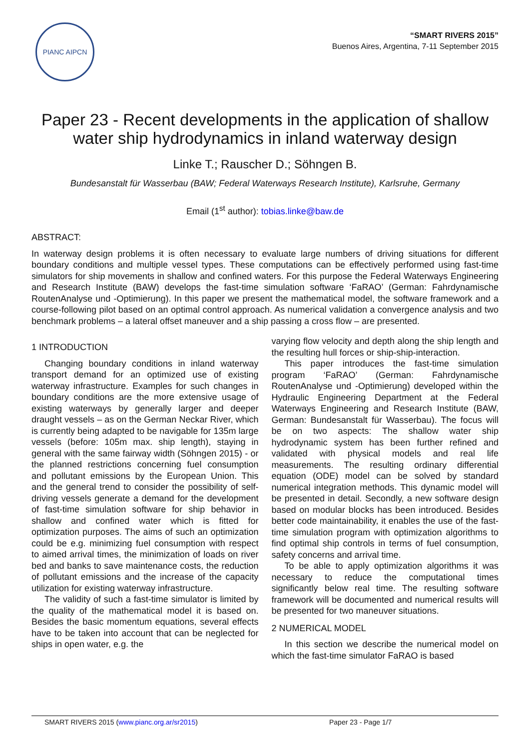PIANC AIPCN
“SMART RIVERS 2015”
Buenos Aires, Argentina, 7-11 September 2015
Paper 23 - Recent developments in the application of shallow water ship hydrodynamics in inland waterway design
Linke T.; Rauscher D.; Söhngen B.
Bundesanstalt für Wasserbau (BAW; Federal Waterways Research Institute), Karlsruhe, Germany
Email (1<sup>st</sup> author): tobias.linke@baw.de
ABSTRACT:
In waterway design problems it is often necessary to evaluate large numbers of driving situations for different boundary conditions and multiple vessel types. These computations can be effectively performed using fast-time simulators for ship movements in shallow and confined waters. For this purpose the Federal Waterways Engineering and Research Institute (BAW) develops the fast-time simulation software ‘FaRAO’ (German: Fahrdynamische RoutenAnalyse und -Optimierung). In this paper we present the mathematical model, the software framework and a course-following pilot based on an optimal control approach. As numerical validation a convergence analysis and two benchmark problems – a lateral offset maneuver and a ship passing a cross flow – are presented.
1 INTRODUCTION
Changing boundary conditions in inland waterway transport demand for an optimized use of existing waterway infrastructure. Examples for such changes in boundary conditions are the more extensive usage of existing waterways by generally larger and deeper draught vessels – as on the German Neckar River, which is currently being adapted to be navigable for 135m large vessels (before: 105m max. ship length), staying in general with the same fairway width (Söhngen 2015) - or the planned restrictions concerning fuel consumption and pollutant emissions by the European Union. This and the general trend to consider the possibility of self-driving vessels generate a demand for the development of fast-time simulation software for ship behavior in shallow and confined water which is fitted for optimization purposes. The aims of such an optimization could be e.g. minimizing fuel consumption with respect to aimed arrival times, the minimization of loads on river bed and banks to save maintenance costs, the reduction of pollutant emissions and the increase of the capacity utilization for existing waterway infrastructure.
The validity of such a fast-time simulator is limited by the quality of the mathematical model it is based on. Besides the basic momentum equations, several effects have to be taken into account that can be neglected for ships in open water, e.g. the
varying flow velocity and depth along the ship length and the resulting hull forces or ship-ship-interaction.
This paper introduces the fast-time simulation program ‘FaRAO’ (German: Fahrdynamische RoutenAnalyse und -Optimierung) developed within the Hydraulic Engineering Department at the Federal Waterways Engineering and Research Institute (BAW, German: Bundesanstalt für Wasserbau). The focus will be on two aspects: The shallow water ship hydrodynamic system has been further refined and validated with physical models and real life measurements. The resulting ordinary differential equation (ODE) model can be solved by standard numerical integration methods. This dynamic model will be presented in detail. Secondly, a new software design based on modular blocks has been introduced. Besides better code maintainability, it enables the use of the fast-time simulation program with optimization algorithms to find optimal ship controls in terms of fuel consumption, safety concerns and arrival time.
To be able to apply optimization algorithms it was necessary to reduce the computational times significantly below real time. The resulting software framework will be documented and numerical results will be presented for two maneuver situations.
2 NUMERICAL MODEL
In this section we describe the numerical model on which the fast-time simulator FaRAO is based
SMART RIVERS 2015 (www.pianc.org.ar/sr2015) Paper 23 - Page 1/7